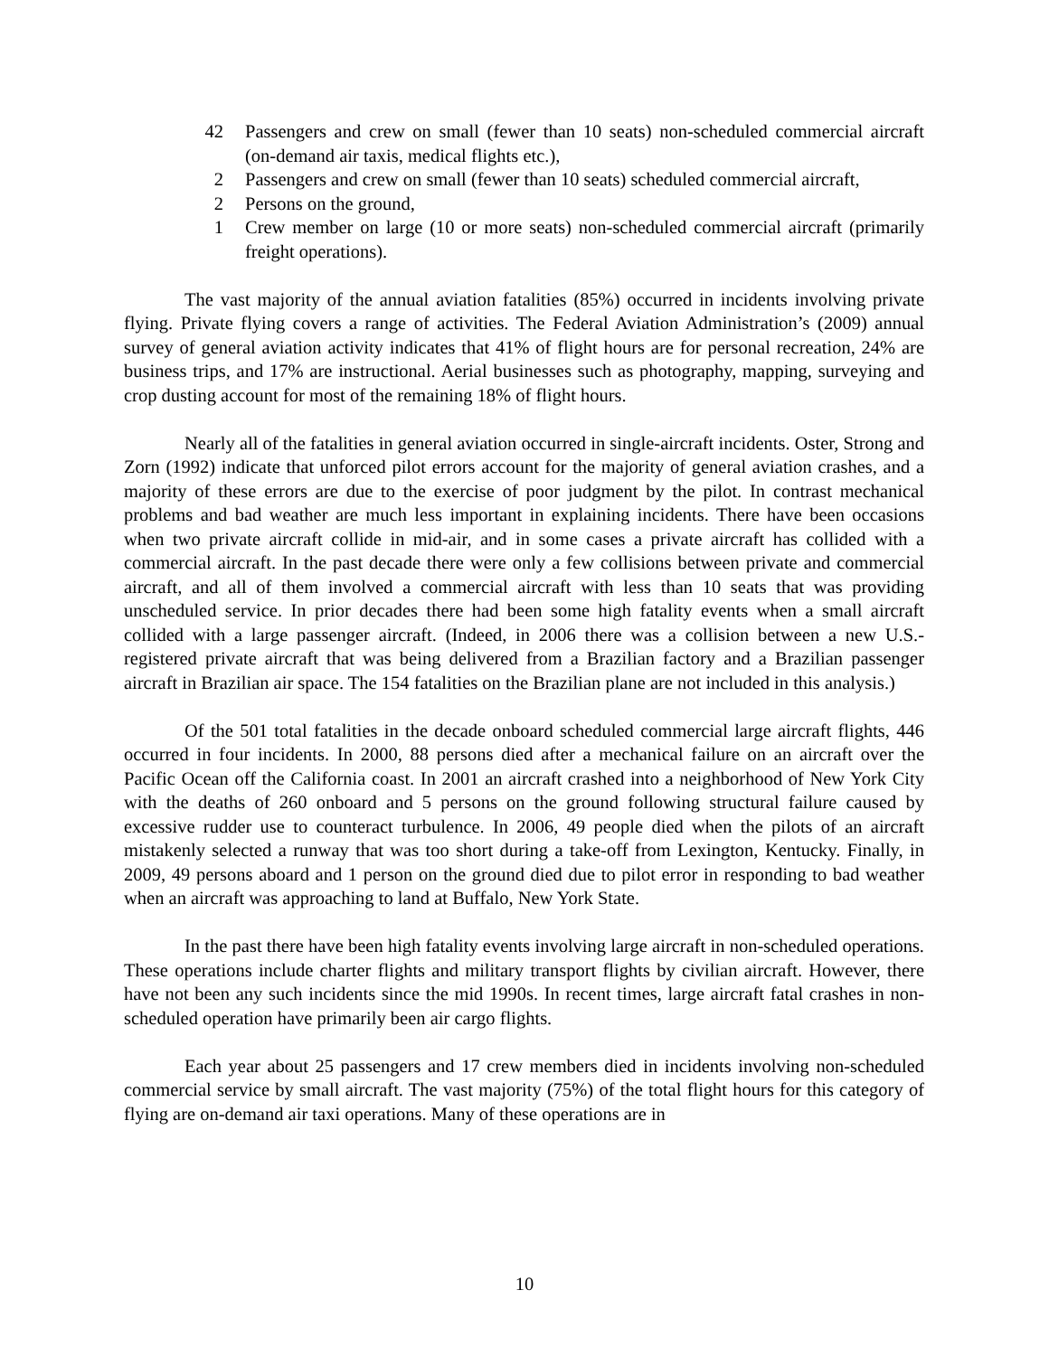42 Passengers and crew on small (fewer than 10 seats) non-scheduled commercial aircraft (on-demand air taxis, medical flights etc.),
2 Passengers and crew on small (fewer than 10 seats) scheduled commercial aircraft,
2 Persons on the ground,
1 Crew member on large (10 or more seats) non-scheduled commercial aircraft (primarily freight operations).
The vast majority of the annual aviation fatalities (85%) occurred in incidents involving private flying. Private flying covers a range of activities. The Federal Aviation Administration’s (2009) annual survey of general aviation activity indicates that 41% of flight hours are for personal recreation, 24% are business trips, and 17% are instructional. Aerial businesses such as photography, mapping, surveying and crop dusting account for most of the remaining 18% of flight hours.
Nearly all of the fatalities in general aviation occurred in single-aircraft incidents. Oster, Strong and Zorn (1992) indicate that unforced pilot errors account for the majority of general aviation crashes, and a majority of these errors are due to the exercise of poor judgment by the pilot. In contrast mechanical problems and bad weather are much less important in explaining incidents. There have been occasions when two private aircraft collide in mid-air, and in some cases a private aircraft has collided with a commercial aircraft. In the past decade there were only a few collisions between private and commercial aircraft, and all of them involved a commercial aircraft with less than 10 seats that was providing unscheduled service. In prior decades there had been some high fatality events when a small aircraft collided with a large passenger aircraft. (Indeed, in 2006 there was a collision between a new U.S.-registered private aircraft that was being delivered from a Brazilian factory and a Brazilian passenger aircraft in Brazilian air space. The 154 fatalities on the Brazilian plane are not included in this analysis.)
Of the 501 total fatalities in the decade onboard scheduled commercial large aircraft flights, 446 occurred in four incidents. In 2000, 88 persons died after a mechanical failure on an aircraft over the Pacific Ocean off the California coast. In 2001 an aircraft crashed into a neighborhood of New York City with the deaths of 260 onboard and 5 persons on the ground following structural failure caused by excessive rudder use to counteract turbulence. In 2006, 49 people died when the pilots of an aircraft mistakenly selected a runway that was too short during a take-off from Lexington, Kentucky. Finally, in 2009, 49 persons aboard and 1 person on the ground died due to pilot error in responding to bad weather when an aircraft was approaching to land at Buffalo, New York State.
In the past there have been high fatality events involving large aircraft in non-scheduled operations. These operations include charter flights and military transport flights by civilian aircraft. However, there have not been any such incidents since the mid 1990s. In recent times, large aircraft fatal crashes in non-scheduled operation have primarily been air cargo flights.
Each year about 25 passengers and 17 crew members died in incidents involving non-scheduled commercial service by small aircraft. The vast majority (75%) of the total flight hours for this category of flying are on-demand air taxi operations. Many of these operations are in
10